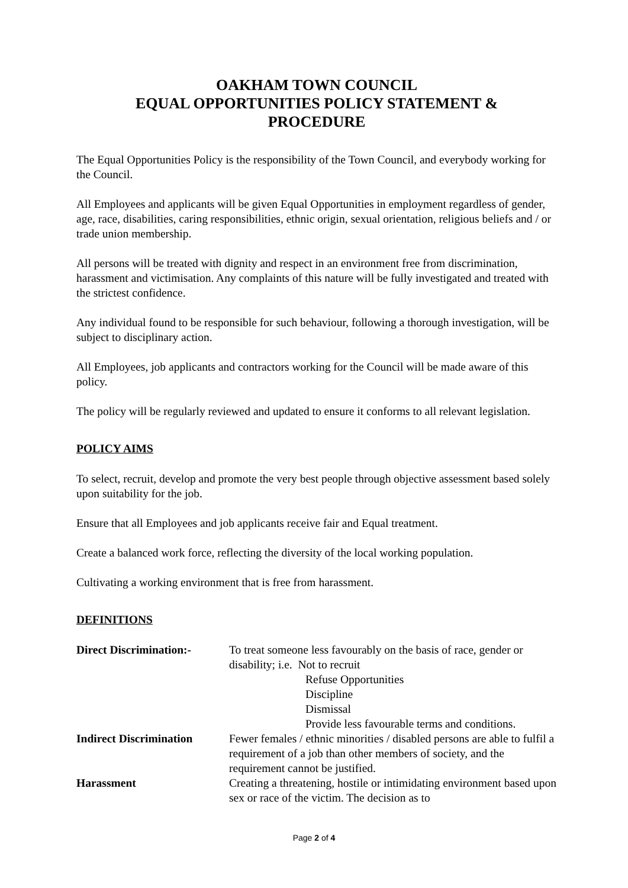OAKHAM TOWN COUNCIL
EQUAL OPPORTUNITIES POLICY STATEMENT &
PROCEDURE
The Equal Opportunities Policy is the responsibility of the Town Council, and everybody working for the Council.
All Employees and applicants will be given Equal Opportunities in employment regardless of gender, age, race, disabilities, caring responsibilities, ethnic origin, sexual orientation, religious beliefs and / or trade union membership.
All persons will be treated with dignity and respect in an environment free from discrimination, harassment and victimisation. Any complaints of this nature will be fully investigated and treated with the strictest confidence.
Any individual found to be responsible for such behaviour, following a thorough investigation, will be subject to disciplinary action.
All Employees, job applicants and contractors working for the Council will be made aware of this policy.
The policy will be regularly reviewed and updated to ensure it conforms to all relevant legislation.
POLICY AIMS
To select, recruit, develop and promote the very best people through objective assessment based solely upon suitability for the job.
Ensure that all Employees and job applicants receive fair and Equal treatment.
Create a balanced work force, reflecting the diversity of the local working population.
Cultivating a working environment that is free from harassment.
DEFINITIONS
| Direct Discrimination:- | To treat someone less favourably on the basis of race, gender or disability; i.e. Not to recruit Refuse Opportunities Discipline Dismissal Provide less favourable terms and conditions. |
| Indirect Discrimination | Fewer females / ethnic minorities / disabled persons are able to fulfil a requirement of a job than other members of society, and the requirement cannot be justified. |
| Harassment | Creating a threatening, hostile or intimidating environment based upon sex or race of the victim. The decision as to |
Page 2 of 4